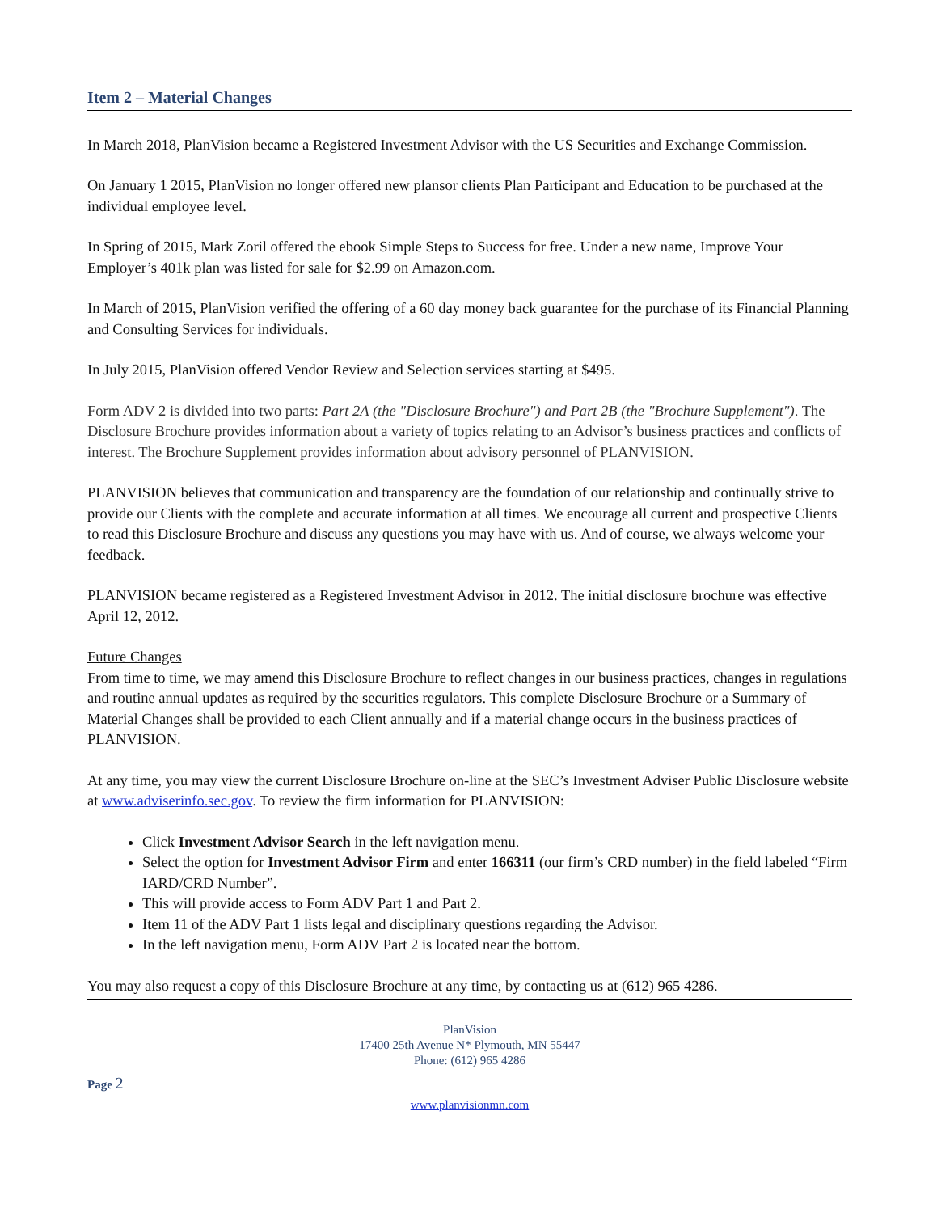Item 2 – Material Changes
In March 2018, PlanVision became a Registered Investment Advisor with the US Securities and Exchange Commission.
On January 1 2015, PlanVision no longer offered new plansor clients Plan Participant and Education to be purchased at the individual employee level.
In Spring of 2015, Mark Zoril offered the ebook Simple Steps to Success for free. Under a new name, Improve Your Employer’s 401k plan was listed for sale for $2.99 on Amazon.com.
In March of 2015, PlanVision verified the offering of a 60 day money back guarantee for the purchase of its Financial Planning and Consulting Services for individuals.
In July 2015, PlanVision offered Vendor Review and Selection services starting at $495.
Form ADV 2 is divided into two parts: Part 2A (the "Disclosure Brochure") and Part 2B (the "Brochure Supplement"). The Disclosure Brochure provides information about a variety of topics relating to an Advisor’s business practices and conflicts of interest. The Brochure Supplement provides information about advisory personnel of PLANVISION.
PLANVISION believes that communication and transparency are the foundation of our relationship and continually strive to provide our Clients with the complete and accurate information at all times. We encourage all current and prospective Clients to read this Disclosure Brochure and discuss any questions you may have with us. And of course, we always welcome your feedback.
PLANVISION became registered as a Registered Investment Advisor in 2012. The initial disclosure brochure was effective April 12, 2012.
Future Changes
From time to time, we may amend this Disclosure Brochure to reflect changes in our business practices, changes in regulations and routine annual updates as required by the securities regulators. This complete Disclosure Brochure or a Summary of Material Changes shall be provided to each Client annually and if a material change occurs in the business practices of PLANVISION.
At any time, you may view the current Disclosure Brochure on-line at the SEC’s Investment Adviser Public Disclosure website at www.adviserinfo.sec.gov. To review the firm information for PLANVISION:
Click Investment Advisor Search in the left navigation menu.
Select the option for Investment Advisor Firm and enter 166311 (our firm’s CRD number) in the field labeled “Firm IARD/CRD Number”.
This will provide access to Form ADV Part 1 and Part 2.
Item 11 of the ADV Part 1 lists legal and disciplinary questions regarding the Advisor.
In the left navigation menu, Form ADV Part 2 is located near the bottom.
You may also request a copy of this Disclosure Brochure at any time, by contacting us at (612) 965 4286.
PlanVision
17400 25th Avenue N* Plymouth, MN 55447
Phone: (612) 965 4286
Page 2
www.planvisionmn.com